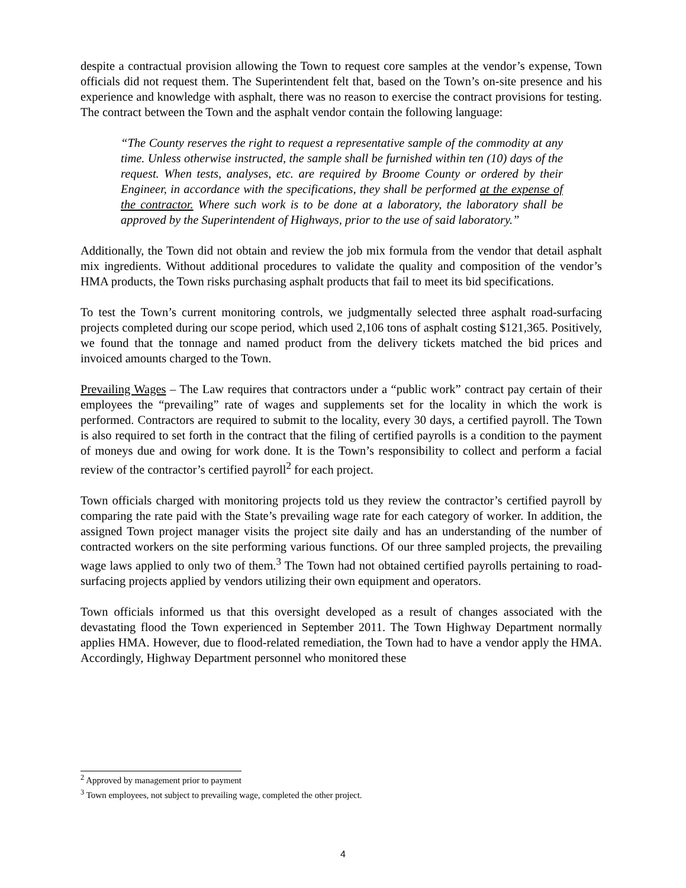despite a contractual provision allowing the Town to request core samples at the vendor’s expense, Town officials did not request them. The Superintendent felt that, based on the Town’s on-site presence and his experience and knowledge with asphalt, there was no reason to exercise the contract provisions for testing. The contract between the Town and the asphalt vendor contain the following language:
“The County reserves the right to request a representative sample of the commodity at any time. Unless otherwise instructed, the sample shall be furnished within ten (10) days of the request. When tests, analyses, etc. are required by Broome County or ordered by their Engineer, in accordance with the specifications, they shall be performed at the expense of the contractor. Where such work is to be done at a laboratory, the laboratory shall be approved by the Superintendent of Highways, prior to the use of said laboratory.”
Additionally, the Town did not obtain and review the job mix formula from the vendor that detail asphalt mix ingredients. Without additional procedures to validate the quality and composition of the vendor’s HMA products, the Town risks purchasing asphalt products that fail to meet its bid specifications.
To test the Town’s current monitoring controls, we judgmentally selected three asphalt road-surfacing projects completed during our scope period, which used 2,106 tons of asphalt costing $121,365. Positively, we found that the tonnage and named product from the delivery tickets matched the bid prices and invoiced amounts charged to the Town.
Prevailing Wages – The Law requires that contractors under a “public work” contract pay certain of their employees the “prevailing” rate of wages and supplements set for the locality in which the work is performed. Contractors are required to submit to the locality, every 30 days, a certified payroll. The Town is also required to set forth in the contract that the filing of certified payrolls is a condition to the payment of moneys due and owing for work done. It is the Town’s responsibility to collect and perform a facial review of the contractor’s certified payroll<sup>2</sup> for each project.
Town officials charged with monitoring projects told us they review the contractor’s certified payroll by comparing the rate paid with the State’s prevailing wage rate for each category of worker. In addition, the assigned Town project manager visits the project site daily and has an understanding of the number of contracted workers on the site performing various functions. Of our three sampled projects, the prevailing wage laws applied to only two of them.<sup>3</sup> The Town had not obtained certified payrolls pertaining to road-surfacing projects applied by vendors utilizing their own equipment and operators.
Town officials informed us that this oversight developed as a result of changes associated with the devastating flood the Town experienced in September 2011. The Town Highway Department normally applies HMA. However, due to flood-related remediation, the Town had to have a vendor apply the HMA. Accordingly, Highway Department personnel who monitored these
<sup>2</sup> Approved by management prior to payment
<sup>3</sup> Town employees, not subject to prevailing wage, completed the other project.
4